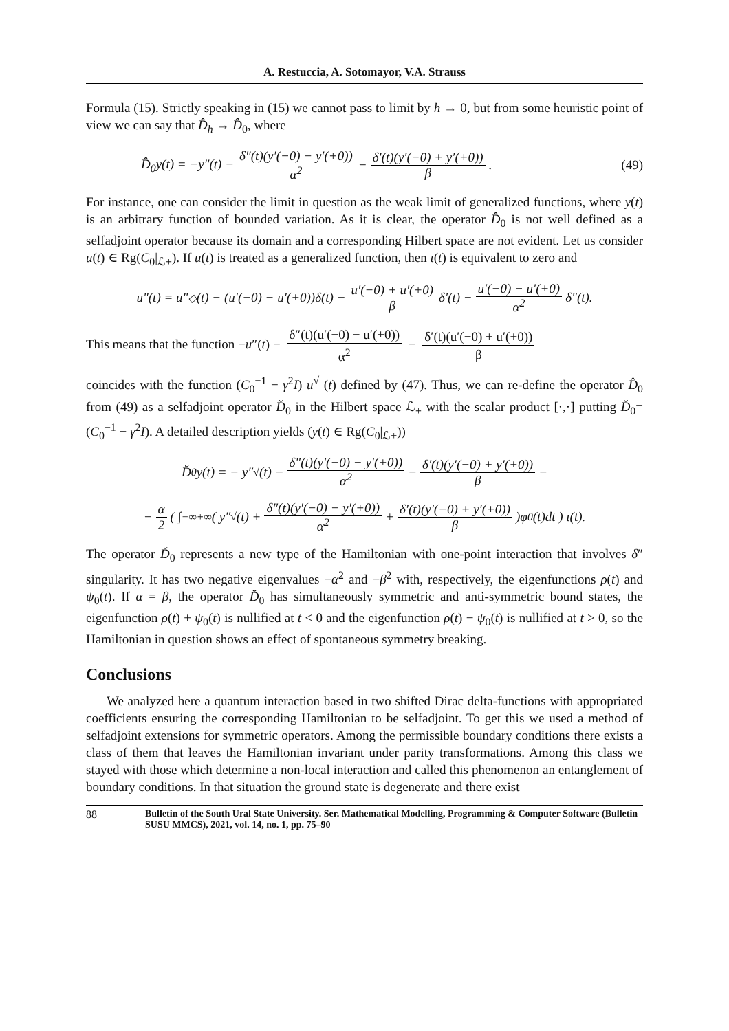A. Restuccia, A. Sotomayor, V.A. Strauss
Formula (15). Strictly speaking in (15) we cannot pass to limit by h → 0, but from some heuristic point of view we can say that D̂<sub>h</sub> → D̂<sub>0</sub>, where
D̂<sub>0</sub>y(t) = −y″(t) − δ″(t)(y′(−0) − y′(+0)) α<sup>2</sup> − δ′(t)(y′(−0) + y′(+0)) β. (49)
For instance, one can consider the limit in question as the weak limit of generalized functions, where y(t) is an arbitrary function of bounded variation. As it is clear, the operator D̂<sub>0</sub> is not well defined as a selfadjoint operator because its domain and a corresponding Hilbert space are not evident. Let us consider u(t) ∈ Rg(C<sub>0</sub>|<sub>ℒ+</sub>). If u(t) is treated as a generalized function, then ι(t) is equivalent to zero and
u″(t) = u″<sup>◇</sup> (t) − (u′(−0) − u′(+0))δ(t) − u′(−0) + u′(+0) β δ′(t) − u′(−0) − u′(+0) α<sup>2</sup> δ″(t).
This means that the function −u″(t) − δ″(t)(u′(−0) − u′(+0)) α<sup>2</sup> − δ′(t)(u′(−0) + u′(+0)) β
coincides with the function (C<sub>0</sub><sup>−1</sup> − γ<sup>2</sup>I) u<sup>√</sup> (t) defined by (47). Thus, we can re-define the operator D̂<sub>0</sub> from (49) as a selfadjoint operator D̆<sub>0</sub> in the Hilbert space ℒ<sub>+</sub> with the scalar product [·,·] putting D̆<sub>0</sub>= (C<sub>0</sub><sup>−1</sup> − γ<sup>2</sup>I). A detailed description yields (y(t) ∈ Rg(C<sub>0</sub>|<sub>ℒ+</sub>))
D̆<sub>0</sub> y(t) = − y″<sup>√</sup> (t) − δ″(t)(y′(−0) − y′(+0)) α<sup>2</sup> − δ′(t)(y′(−0) + y′(+0)) β −
− α 2 ( ∫<sub>−∞</sub><sup>+∞</sup> ( y″<sup>√</sup> (t) + δ″(t)(y′(−0) − y′(+0)) α<sup>2</sup> + δ′(t)(y′(−0) + y′(+0)) β)φ<sub>0</sub>(t)dt ) ι(t).
The operator D̆<sub>0</sub> represents a new type of the Hamiltonian with one-point interaction that involves δ″ singularity. It has two negative eigenvalues −α<sup>2</sup> and −β<sup>2</sup> with, respectively, the eigenfunctions ρ(t) and ψ<sub>0</sub>(t). If α = β, the operator D̆<sub>0</sub> has simultaneously symmetric and anti-symmetric bound states, the eigenfunction ρ(t) + ψ<sub>0</sub>(t) is nullified at t < 0 and the eigenfunction ρ(t) − ψ<sub>0</sub>(t) is nullified at t > 0, so the Hamiltonian in question shows an effect of spontaneous symmetry breaking.
Conclusions
We analyzed here a quantum interaction based in two shifted Dirac delta-functions with appropriated coefficients ensuring the corresponding Hamiltonian to be selfadjoint. To get this we used a method of selfadjoint extensions for symmetric operators. Among the permissible boundary conditions there exists a class of them that leaves the Hamiltonian invariant under parity transformations. Among this class we stayed with those which determine a non-local interaction and called this phenomenon an entanglement of boundary conditions. In that situation the ground state is degenerate and there exist
88 Bulletin of the South Ural State University. Ser. Mathematical Modelling, Programming & Computer Software (Bulletin SUSU MMCS), 2021, vol. 14, no. 1, pp. 75–90